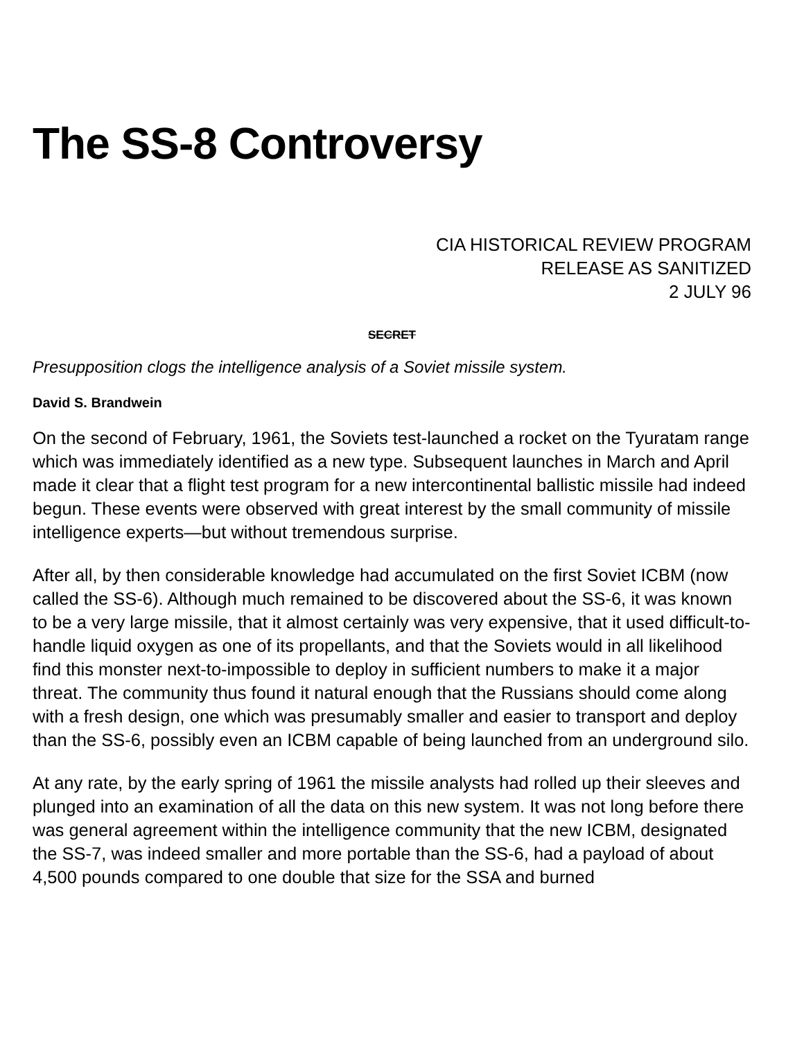The SS-8 Controversy
CIA HISTORICAL REVIEW PROGRAM
RELEASE AS SANITIZED
2 JULY 96
SECRET
Presupposition clogs the intelligence analysis of a Soviet missile system.
David S. Brandwein
On the second of February, 1961, the Soviets test-launched a rocket on the Tyuratam range which was immediately identified as a new type. Subsequent launches in March and April made it clear that a flight test program for a new intercontinental ballistic missile had indeed begun. These events were observed with great interest by the small community of missile intelligence experts—but without tremendous surprise.
After all, by then considerable knowledge had accumulated on the first Soviet ICBM (now called the SS-6). Although much remained to be discovered about the SS-6, it was known to be a very large missile, that it almost certainly was very expensive, that it used difficult-to-handle liquid oxygen as one of its propellants, and that the Soviets would in all likelihood find this monster next-to-impossible to deploy in sufficient numbers to make it a major threat. The community thus found it natural enough that the Russians should come along with a fresh design, one which was presumably smaller and easier to transport and deploy than the SS-6, possibly even an ICBM capable of being launched from an underground silo.
At any rate, by the early spring of 1961 the missile analysts had rolled up their sleeves and plunged into an examination of all the data on this new system. It was not long before there was general agreement within the intelligence community that the new ICBM, designated the SS-7, was indeed smaller and more portable than the SS-6, had a payload of about 4,500 pounds compared to one double that size for the SSA and burned